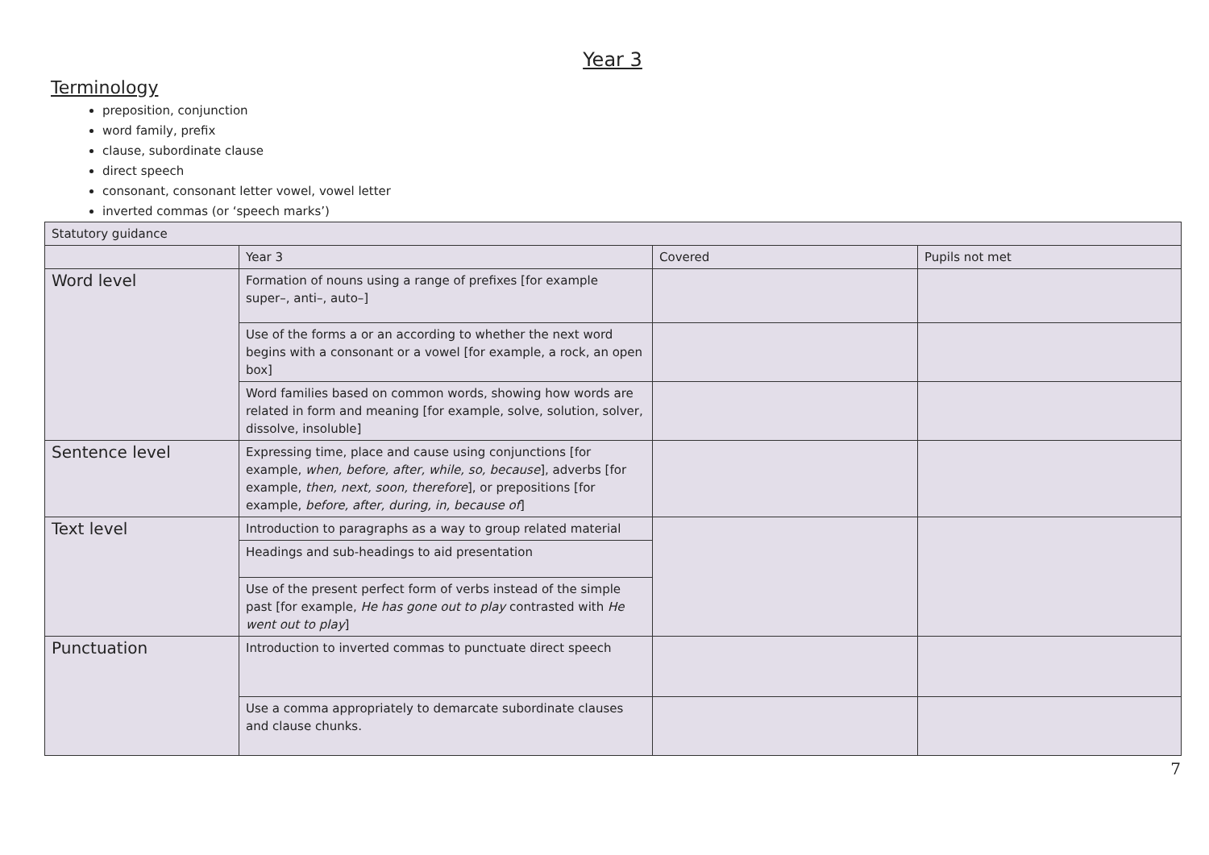Year 3
Terminology
preposition, conjunction
word family, prefix
clause, subordinate clause
direct speech
consonant, consonant letter vowel, vowel letter
inverted commas (or ‘speech marks’)
| Statutory guidance | | | |
| | Year 3 | Covered | Pupils not met |
| Word level | Formation of nouns using a range of prefixes [for example super–, anti–, auto–] | | |
| | Use of the forms a or an according to whether the next word begins with a consonant or a vowel [for example, a rock, an open box] | | |
| | Word families based on common words, showing how words are related in form and meaning [for example, solve, solution, solver, dissolve, insoluble] | | |
| Sentence level | Expressing time, place and cause using conjunctions [for example, when, before, after, while, so, because ], adverbs [for example, then, next, soon, therefore ], or prepositions [for example, before, after, during, in, because of ] | | |
| Text level | Introduction to paragraphs as a way to group related material | | |
| | Headings and sub-headings to aid presentation | | |
| | Use of the present perfect form of verbs instead of the simple past [for example, He has gone out to play contrasted with He went out to play ] | | |
| Punctuation | Introduction to inverted commas to punctuate direct speech | | |
| | Use a comma appropriately to demarcate subordinate clauses and clause chunks. | | |
7